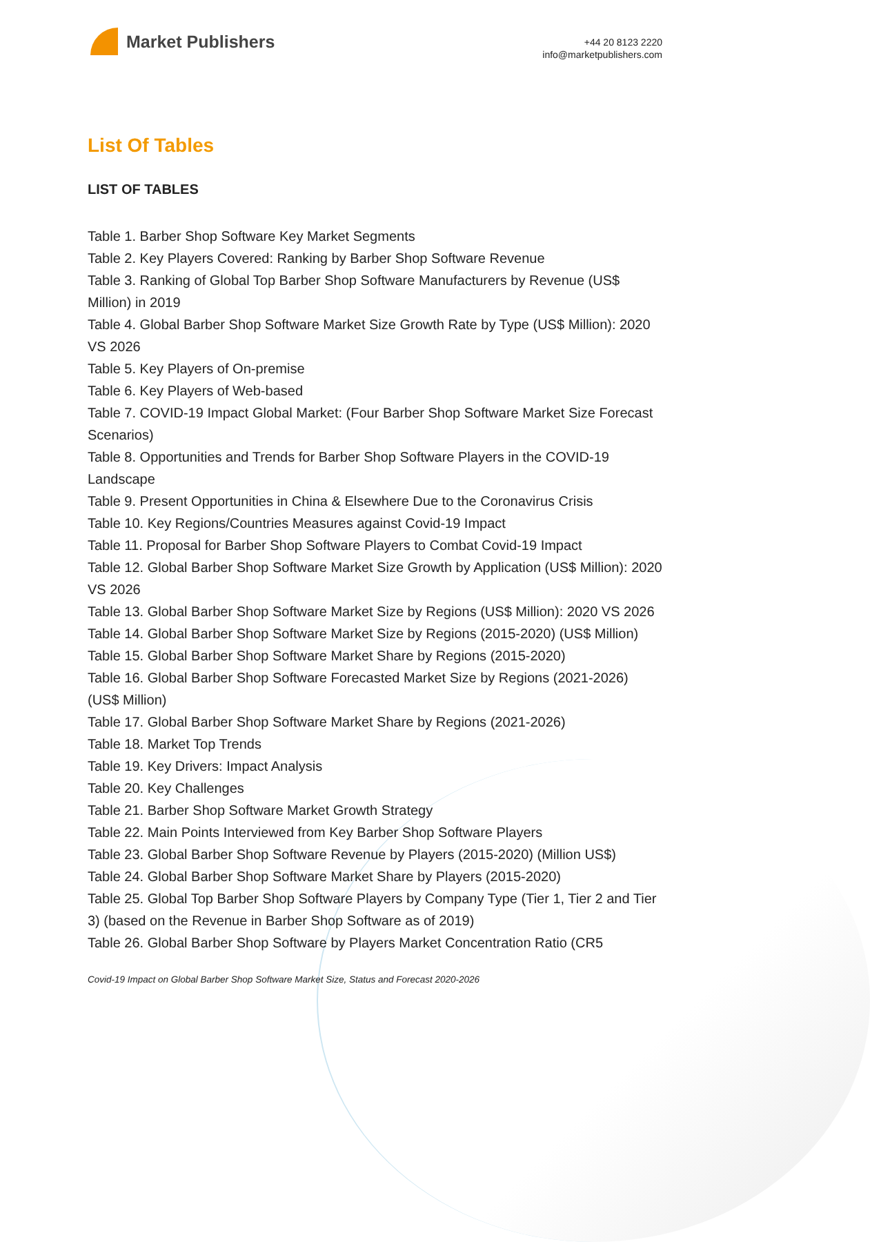Market Publishers
+44 20 8123 2220
info@marketpublishers.com
List Of Tables
LIST OF TABLES
Table 1. Barber Shop Software Key Market Segments
Table 2. Key Players Covered: Ranking by Barber Shop Software Revenue
Table 3. Ranking of Global Top Barber Shop Software Manufacturers by Revenue (US$ Million) in 2019
Table 4. Global Barber Shop Software Market Size Growth Rate by Type (US$ Million): 2020 VS 2026
Table 5. Key Players of On-premise
Table 6. Key Players of Web-based
Table 7. COVID-19 Impact Global Market: (Four Barber Shop Software Market Size Forecast Scenarios)
Table 8. Opportunities and Trends for Barber Shop Software Players in the COVID-19 Landscape
Table 9. Present Opportunities in China & Elsewhere Due to the Coronavirus Crisis
Table 10. Key Regions/Countries Measures against Covid-19 Impact
Table 11. Proposal for Barber Shop Software Players to Combat Covid-19 Impact
Table 12. Global Barber Shop Software Market Size Growth by Application (US$ Million): 2020 VS 2026
Table 13. Global Barber Shop Software Market Size by Regions (US$ Million): 2020 VS 2026
Table 14. Global Barber Shop Software Market Size by Regions (2015-2020) (US$ Million)
Table 15. Global Barber Shop Software Market Share by Regions (2015-2020)
Table 16. Global Barber Shop Software Forecasted Market Size by Regions (2021-2026) (US$ Million)
Table 17. Global Barber Shop Software Market Share by Regions (2021-2026)
Table 18. Market Top Trends
Table 19. Key Drivers: Impact Analysis
Table 20. Key Challenges
Table 21. Barber Shop Software Market Growth Strategy
Table 22. Main Points Interviewed from Key Barber Shop Software Players
Table 23. Global Barber Shop Software Revenue by Players (2015-2020) (Million US$)
Table 24. Global Barber Shop Software Market Share by Players (2015-2020)
Table 25. Global Top Barber Shop Software Players by Company Type (Tier 1, Tier 2 and Tier 3) (based on the Revenue in Barber Shop Software as of 2019)
Table 26. Global Barber Shop Software by Players Market Concentration Ratio (CR5
Covid-19 Impact on Global Barber Shop Software Market Size, Status and Forecast 2020-2026